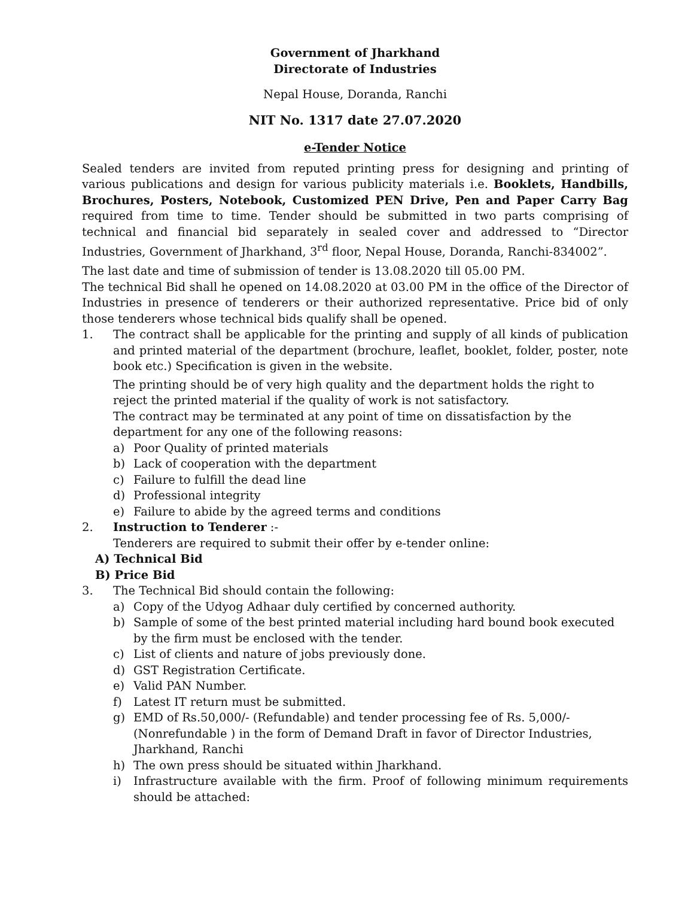Government of Jharkhand
Directorate of Industries
Nepal House, Doranda, Ranchi
NIT No. 1317 date 27.07.2020
e-Tender Notice
Sealed tenders are invited from reputed printing press for designing and printing of various publications and design for various publicity materials i.e. Booklets, Handbills, Brochures, Posters, Notebook, Customized PEN Drive, Pen and Paper Carry Bag required from time to time. Tender should be submitted in two parts comprising of technical and financial bid separately in sealed cover and addressed to “Director Industries, Government of Jharkhand, 3<sup>rd</sup> floor, Nepal House, Doranda, Ranchi-834002”.
The last date and time of submission of tender is 13.08.2020 till 05.00 PM.
The technical Bid shall he opened on 14.08.2020 at 03.00 PM in the office of the Director of Industries in presence of tenderers or their authorized representative. Price bid of only those tenderers whose technical bids qualify shall be opened.
1. The contract shall be applicable for the printing and supply of all kinds of publication and printed material of the department (brochure, leaflet, booklet, folder, poster, note book etc.) Specification is given in the website.
The printing should be of very high quality and the department holds the right to reject the printed material if the quality of work is not satisfactory.
The contract may be terminated at any point of time on dissatisfaction by the department for any one of the following reasons:
a) Poor Quality of printed materials
b) Lack of cooperation with the department
c) Failure to fulfill the dead line
d) Professional integrity
e) Failure to abide by the agreed terms and conditions
2. Instruction to Tenderer :-
Tenderers are required to submit their offer by e-tender online:
A) Technical Bid
B) Price Bid
3. The Technical Bid should contain the following:
a) Copy of the Udyog Adhaar duly certified by concerned authority.
b) Sample of some of the best printed material including hard bound book executed by the firm must be enclosed with the tender.
c) List of clients and nature of jobs previously done.
d) GST Registration Certificate.
e) Valid PAN Number.
f) Latest IT return must be submitted.
g) EMD of Rs.50,000/- (Refundable) and tender processing fee of Rs. 5,000/- (Nonrefundable ) in the form of Demand Draft in favor of Director Industries, Jharkhand, Ranchi
h) The own press should be situated within Jharkhand.
i) Infrastructure available with the firm. Proof of following minimum requirements should be attached: